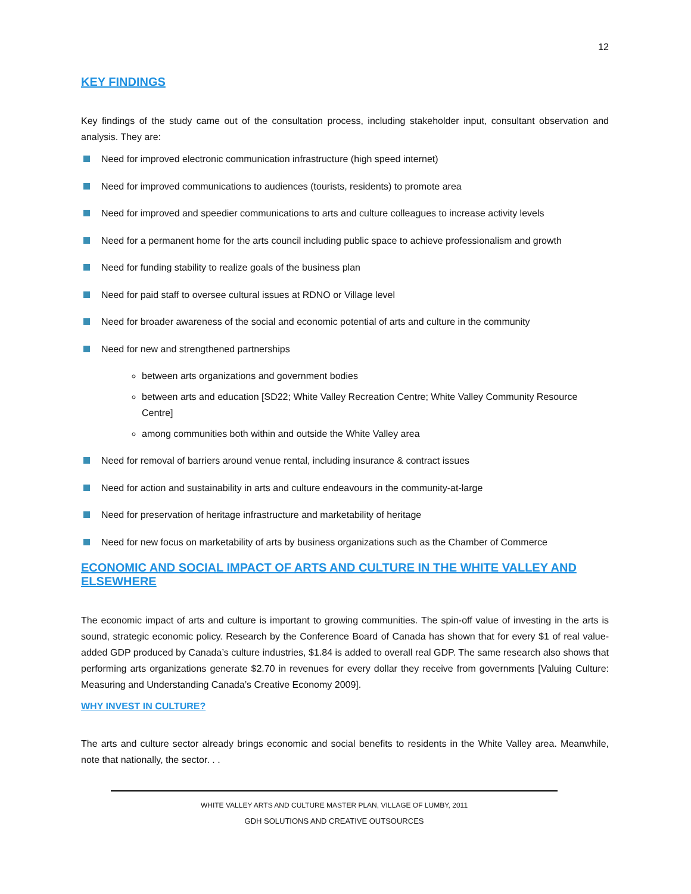12
KEY FINDINGS
Key findings of the study came out of the consultation process, including stakeholder input, consultant observation and analysis. They are:
Need for improved electronic communication infrastructure (high speed internet)
Need for improved communications to audiences (tourists, residents) to promote area
Need for improved and speedier communications to arts and culture colleagues to increase activity levels
Need for a permanent home for the arts council including public space to achieve professionalism and growth
Need for funding stability to realize goals of the business plan
Need for paid staff to oversee cultural issues at RDNO or Village level
Need for broader awareness of the social and economic potential of arts and culture in the community
Need for new and strengthened partnerships
between arts organizations and government bodies
between arts and education [SD22; White Valley Recreation Centre; White Valley Community Resource Centre]
among communities both within and outside the White Valley area
Need for removal of barriers around venue rental, including insurance & contract issues
Need for action and sustainability in arts and culture endeavours in the community-at-large
Need for preservation of heritage infrastructure and marketability of heritage
Need for new focus on marketability of arts by business organizations such as the Chamber of Commerce
ECONOMIC AND SOCIAL IMPACT OF ARTS AND CULTURE IN THE WHITE VALLEY AND ELSEWHERE
The economic impact of arts and culture is important to growing communities. The spin-off value of investing in the arts is sound, strategic economic policy. Research by the Conference Board of Canada has shown that for every $1 of real value-added GDP produced by Canada’s culture industries, $1.84 is added to overall real GDP. The same research also shows that performing arts organizations generate $2.70 in revenues for every dollar they receive from governments [Valuing Culture: Measuring and Understanding Canada’s Creative Economy 2009].
WHY INVEST IN CULTURE?
The arts and culture sector already brings economic and social benefits to residents in the White Valley area. Meanwhile, note that nationally, the sector. . .
WHITE VALLEY ARTS AND CULTURE MASTER PLAN, VILLAGE OF LUMBY, 2011
GDH SOLUTIONS AND CREATIVE OUTSOURCES